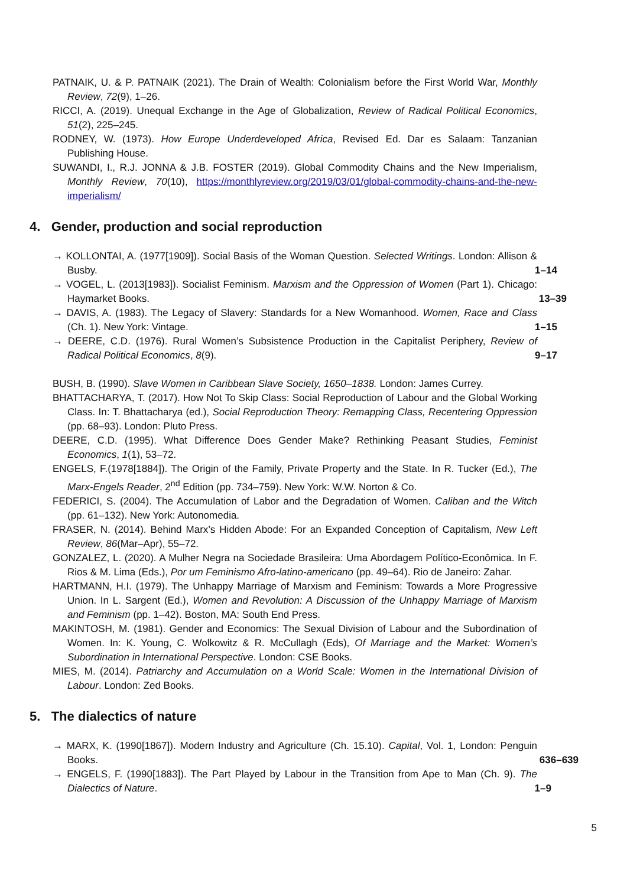PATNAIK, U. & P. PATNAIK (2021). The Drain of Wealth: Colonialism before the First World War, Monthly Review, 72(9), 1–26.
RICCI, A. (2019). Unequal Exchange in the Age of Globalization, Review of Radical Political Economics, 51(2), 225–245.
RODNEY, W. (1973). How Europe Underdeveloped Africa, Revised Ed. Dar es Salaam: Tanzanian Publishing House.
SUWANDI, I., R.J. JONNA & J.B. FOSTER (2019). Global Commodity Chains and the New Imperialism, Monthly Review, 70(10), https://monthlyreview.org/2019/03/01/global-commodity-chains-and-the-new-imperialism/
4. Gender, production and social reproduction
→ KOLLONTAI, A. (1977[1909]). Social Basis of the Woman Question. Selected Writings. London: Allison & Busby.
1–14
→ VOGEL, L. (2013[1983]). Socialist Feminism. Marxism and the Oppression of Women (Part 1). Chicago: Haymarket Books.
13–39
→ DAVIS, A. (1983). The Legacy of Slavery: Standards for a New Womanhood. Women, Race and Class (Ch. 1). New York: Vintage.
1–15
→ DEERE, C.D. (1976). Rural Women’s Subsistence Production in the Capitalist Periphery, Review of Radical Political Economics, 8(9).
9–17
BUSH, B. (1990). Slave Women in Caribbean Slave Society, 1650–1838. London: James Currey.
BHATTACHARYA, T. (2017). How Not To Skip Class: Social Reproduction of Labour and the Global Working Class. In: T. Bhattacharya (ed.), Social Reproduction Theory: Remapping Class, Recentering Oppression (pp. 68–93). London: Pluto Press.
DEERE, C.D. (1995). What Difference Does Gender Make? Rethinking Peasant Studies, Feminist Economics, 1(1), 53–72.
ENGELS, F.(1978[1884]). The Origin of the Family, Private Property and the State. In R. Tucker (Ed.), The Marx-Engels Reader, 2<sup>nd</sup> Edition (pp. 734–759). New York: W.W. Norton & Co.
FEDERICI, S. (2004). The Accumulation of Labor and the Degradation of Women. Caliban and the Witch (pp. 61–132). New York: Autonomedia.
FRASER, N. (2014). Behind Marx’s Hidden Abode: For an Expanded Conception of Capitalism, New Left Review, 86(Mar–Apr), 55–72.
GONZALEZ, L. (2020). A Mulher Negra na Sociedade Brasileira: Uma Abordagem Político-Econômica. In F. Rios & M. Lima (Eds.), Por um Feminismo Afro-latino-americano (pp. 49–64). Rio de Janeiro: Zahar.
HARTMANN, H.I. (1979). The Unhappy Marriage of Marxism and Feminism: Towards a More Progressive Union. In L. Sargent (Ed.), Women and Revolution: A Discussion of the Unhappy Marriage of Marxism and Feminism (pp. 1–42). Boston, MA: South End Press.
MAKINTOSH, M. (1981). Gender and Economics: The Sexual Division of Labour and the Subordination of Women. In: K. Young, C. Wolkowitz & R. McCullagh (Eds), Of Marriage and the Market: Women’s Subordination in International Perspective. London: CSE Books.
MIES, M. (2014). Patriarchy and Accumulation on a World Scale: Women in the International Division of Labour. London: Zed Books.
5. The dialectics of nature
→ MARX, K. (1990[1867]). Modern Industry and Agriculture (Ch. 15.10). Capital, Vol. 1, London: Penguin Books.
636–639
→ ENGELS, F. (1990[1883]). The Part Played by Labour in the Transition from Ape to Man (Ch. 9). The Dialectics of Nature.
1–9
5